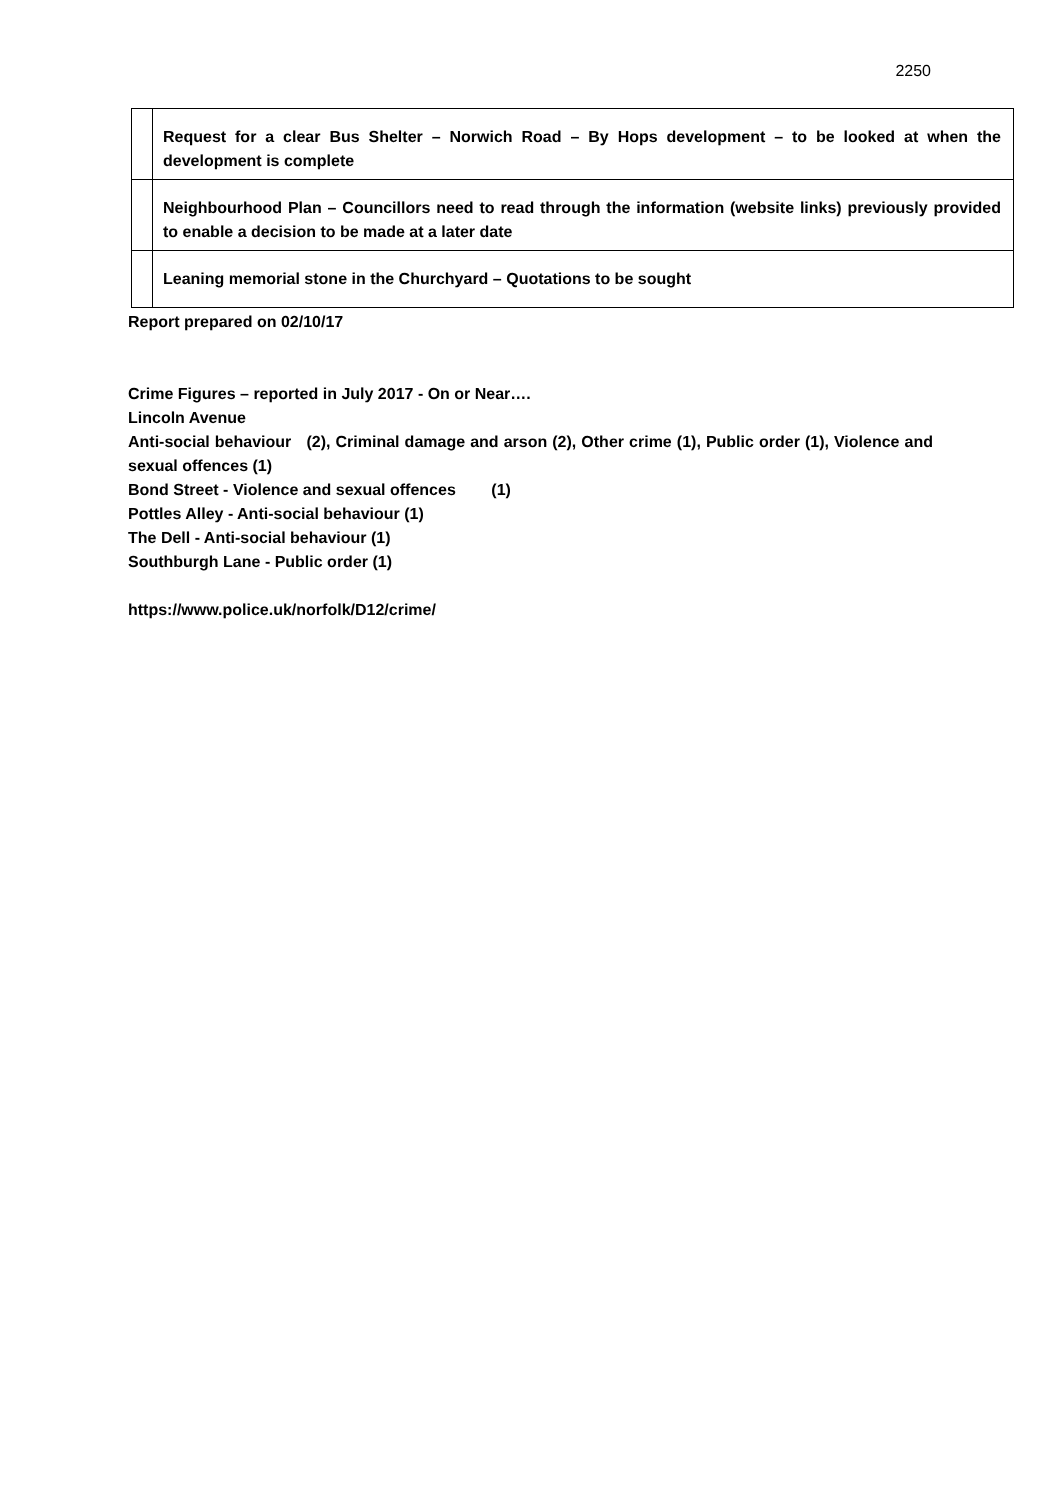2250
| | Request for a clear Bus Shelter – Norwich Road – By Hops development – to be looked at when the development is complete |
| | Neighbourhood Plan – Councillors need to read through the information (website links) previously provided to enable a decision to be made at a later date |
| | Leaning memorial stone in the Churchyard – Quotations to be sought |
Report prepared on 02/10/17
Crime Figures – reported in July 2017 - On or Near….
Lincoln Avenue
Anti-social behaviour (2), Criminal damage and arson (2), Other crime (1), Public order (1), Violence and sexual offences (1)
Bond Street - Violence and sexual offences (1)
Pottles Alley - Anti-social behaviour (1)
The Dell - Anti-social behaviour (1)
Southburgh Lane - Public order (1)
https://www.police.uk/norfolk/D12/crime/